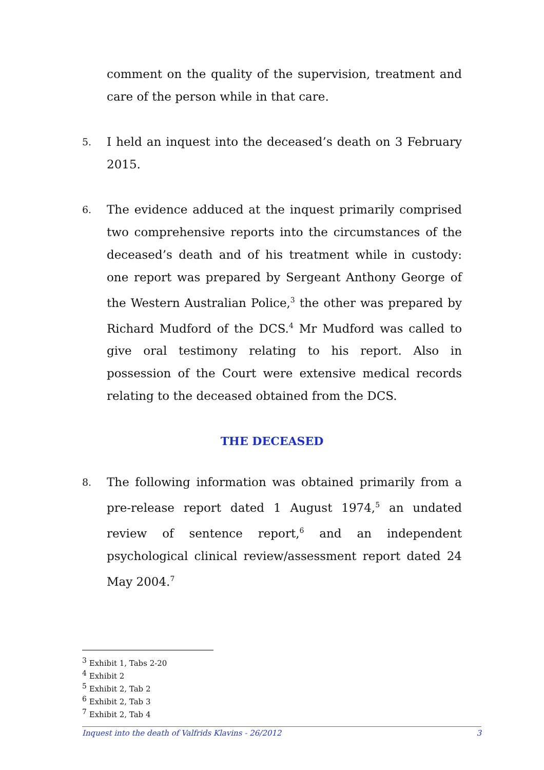comment on the quality of the supervision, treatment and care of the person while in that care.
5.
I held an inquest into the deceased’s death on 3 February 2015.
6.
The evidence adduced at the inquest primarily comprised two comprehensive reports into the circumstances of the deceased’s death and of his treatment while in custody: one report was prepared by Sergeant Anthony George of the Western Australian Police,<sup>3</sup> the other was prepared by Richard Mudford of the DCS.<sup>4</sup> Mr Mudford was called to give oral testimony relating to his report. Also in possession of the Court were extensive medical records relating to the deceased obtained from the DCS.
THE DECEASED
8.
The following information was obtained primarily from a pre-release report dated 1 August 1974,<sup>5</sup> an undated review of sentence report,<sup>6</sup> and an independent psychological clinical review/assessment report dated 24 May 2004.<sup>7</sup>
<sup>3</sup> Exhibit 1, Tabs 2-20
<sup>4</sup> Exhibit 2
<sup>5</sup> Exhibit 2, Tab 2
<sup>6</sup> Exhibit 2, Tab 3
<sup>7</sup> Exhibit 2, Tab 4
Inquest into the death of Valfrids Klavins - 26/2012 3